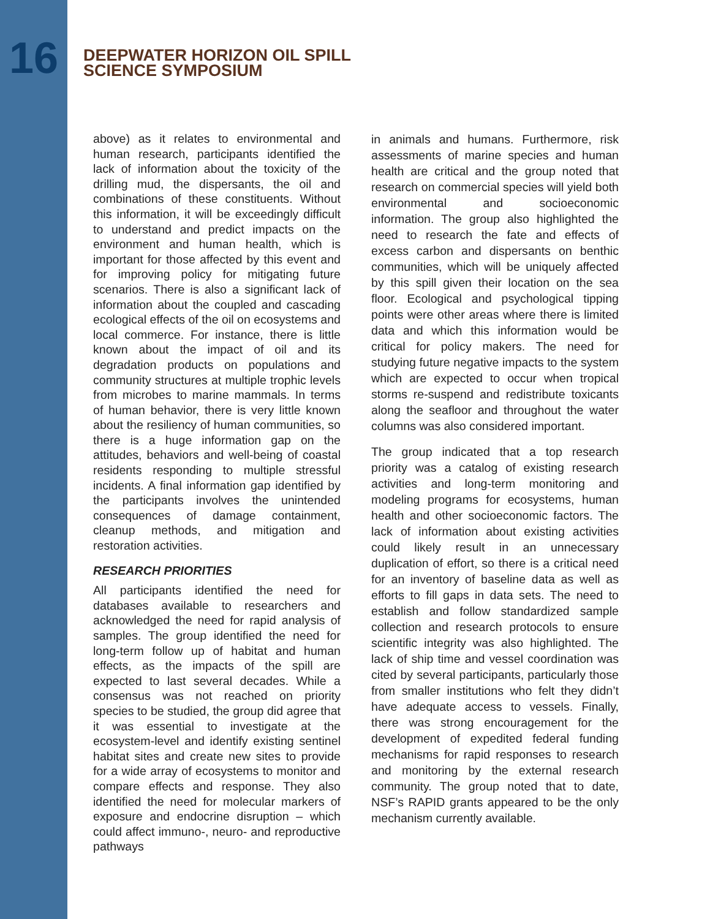16
DEEPWATER HORIZON OIL SPILL
SCIENCE SYMPOSIUM
above) as it relates to environmental and human research, participants identified the lack of information about the toxicity of the drilling mud, the dispersants, the oil and combinations of these constituents. Without this information, it will be exceedingly difficult to understand and predict impacts on the environment and human health, which is important for those affected by this event and for improving policy for mitigating future scenarios. There is also a significant lack of information about the coupled and cascading ecological effects of the oil on ecosystems and local commerce. For instance, there is little known about the impact of oil and its degradation products on populations and community structures at multiple trophic levels from microbes to marine mammals. In terms of human behavior, there is very little known about the resiliency of human communities, so there is a huge information gap on the attitudes, behaviors and well-being of coastal residents responding to multiple stressful incidents. A final information gap identified by the participants involves the unintended consequences of damage containment, cleanup methods, and mitigation and restoration activities.
RESEARCH PRIORITIES
All participants identified the need for databases available to researchers and acknowledged the need for rapid analysis of samples. The group identified the need for long-term follow up of habitat and human effects, as the impacts of the spill are expected to last several decades. While a consensus was not reached on priority species to be studied, the group did agree that it was essential to investigate at the ecosystem-level and identify existing sentinel habitat sites and create new sites to provide for a wide array of ecosystems to monitor and compare effects and response. They also identified the need for molecular markers of exposure and endocrine disruption – which could affect immuno-, neuro- and reproductive pathways
in animals and humans. Furthermore, risk assessments of marine species and human health are critical and the group noted that research on commercial species will yield both environmental and socioeconomic information. The group also highlighted the need to research the fate and effects of excess carbon and dispersants on benthic communities, which will be uniquely affected by this spill given their location on the sea floor. Ecological and psychological tipping points were other areas where there is limited data and which this information would be critical for policy makers. The need for studying future negative impacts to the system which are expected to occur when tropical storms re-suspend and redistribute toxicants along the seafloor and throughout the water columns was also considered important.
The group indicated that a top research priority was a catalog of existing research activities and long-term monitoring and modeling programs for ecosystems, human health and other socioeconomic factors. The lack of information about existing activities could likely result in an unnecessary duplication of effort, so there is a critical need for an inventory of baseline data as well as efforts to fill gaps in data sets. The need to establish and follow standardized sample collection and research protocols to ensure scientific integrity was also highlighted. The lack of ship time and vessel coordination was cited by several participants, particularly those from smaller institutions who felt they didn’t have adequate access to vessels. Finally, there was strong encouragement for the development of expedited federal funding mechanisms for rapid responses to research and monitoring by the external research community. The group noted that to date, NSF’s RAPID grants appeared to be the only mechanism currently available.